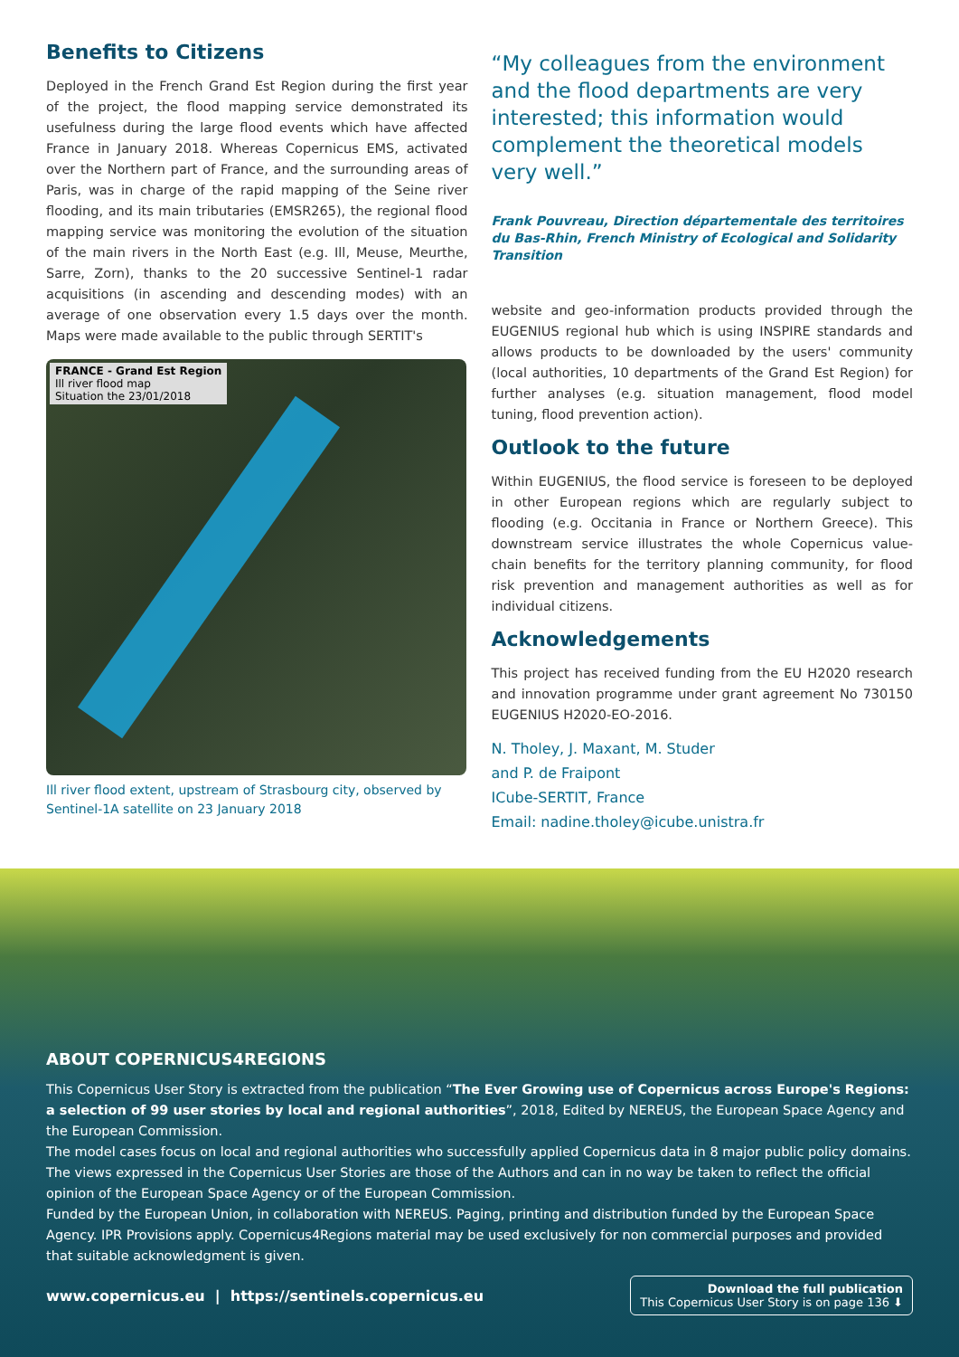Benefits to Citizens
Deployed in the French Grand Est Region during the first year of the project, the flood mapping service demonstrated its usefulness during the large flood events which have affected France in January 2018. Whereas Copernicus EMS, activated over the Northern part of France, and the surrounding areas of Paris, was in charge of the rapid mapping of the Seine river flooding, and its main tributaries (EMSR265), the regional flood mapping service was monitoring the evolution of the situation of the main rivers in the North East (e.g. Ill, Meuse, Meurthe, Sarre, Zorn), thanks to the 20 successive Sentinel-1 radar acquisitions (in ascending and descending modes) with an average of one observation every 1.5 days over the month. Maps were made available to the public through SERTIT's
FRANCE - Grand Est Region
Ill river flood map
Situation the 23/01/2018
Ill river flood extent, upstream of Strasbourg city, observed by Sentinel-1A satellite on 23 January 2018
“My colleagues from the environment and the flood departments are very interested; this information would complement the theoretical models very well.”
Frank Pouvreau, Direction départementale des territoires du Bas-Rhin, French Ministry of Ecological and Solidarity Transition
website and geo-information products provided through the EUGENIUS regional hub which is using INSPIRE standards and allows products to be downloaded by the users' community (local authorities, 10 departments of the Grand Est Region) for further analyses (e.g. situation management, flood model tuning, flood prevention action).
Outlook to the future
Within EUGENIUS, the flood service is foreseen to be deployed in other European regions which are regularly subject to flooding (e.g. Occitania in France or Northern Greece). This downstream service illustrates the whole Copernicus value-chain benefits for the territory planning community, for flood risk prevention and management authorities as well as for individual citizens.
Acknowledgements
This project has received funding from the EU H2020 research and innovation programme under grant agreement No 730150 EUGENIUS H2020-EO-2016.
N. Tholey, J. Maxant, M. Studer
and P. de Fraipont
ICube-SERTIT, France
Email: nadine.tholey@icube.unistra.fr
ABOUT COPERNICUS4REGIONS
This Copernicus User Story is extracted from the publication “The Ever Growing use of Copernicus across Europe's Regions: a selection of 99 user stories by local and regional authorities”, 2018, Edited by NEREUS, the European Space Agency and the European Commission.
The model cases focus on local and regional authorities who successfully applied Copernicus data in 8 major public policy domains. The views expressed in the Copernicus User Stories are those of the Authors and can in no way be taken to reflect the official opinion of the European Space Agency or of the European Commission.
Funded by the European Union, in collaboration with NEREUS. Paging, printing and distribution funded by the European Space Agency. IPR Provisions apply. Copernicus4Regions material may be used exclusively for non commercial purposes and provided that suitable acknowledgment is given.
www.copernicus.eu | https://sentinels.copernicus.eu
Download the full publication
This Copernicus User Story is on page 136 ⬇